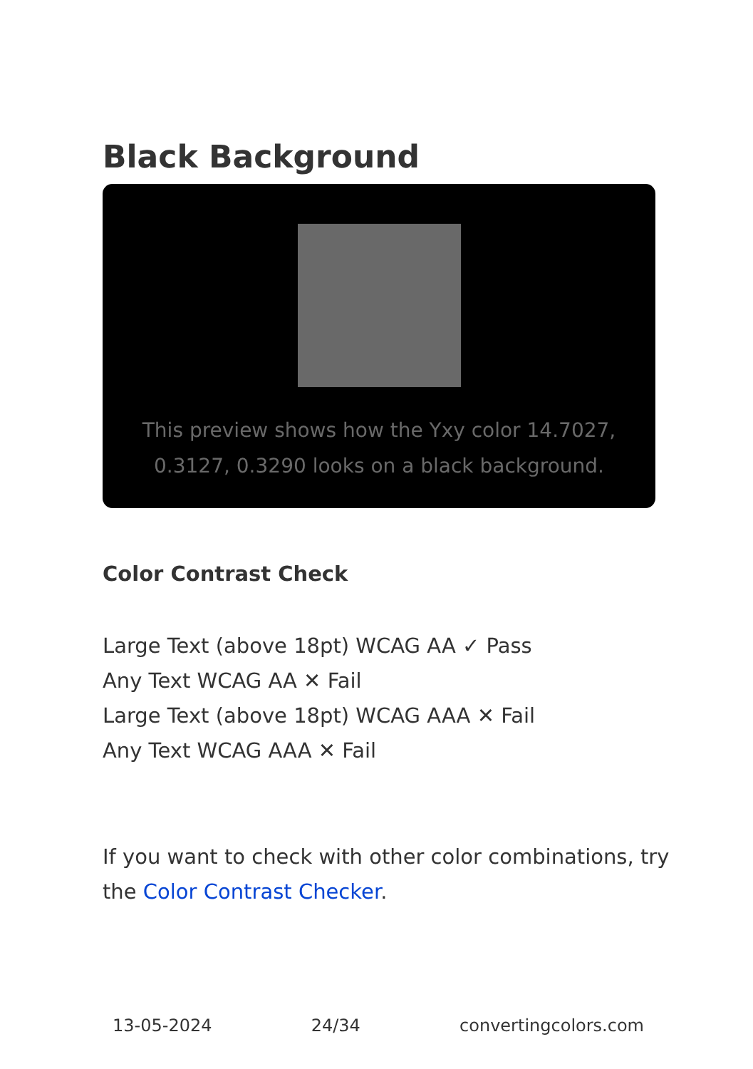Black Background
This preview shows how the Yxy color 14.7027, 0.3127, 0.3290 looks on a black background.
Color Contrast Check
Large Text (above 18pt) WCAG AA ✓ Pass
Any Text WCAG AA ✕ Fail
Large Text (above 18pt) WCAG AAA ✕ Fail
Any Text WCAG AAA ✕ Fail
If you want to check with other color combinations, try the Color Contrast Checker.
13-05-2024 24/34 convertingcolors.com